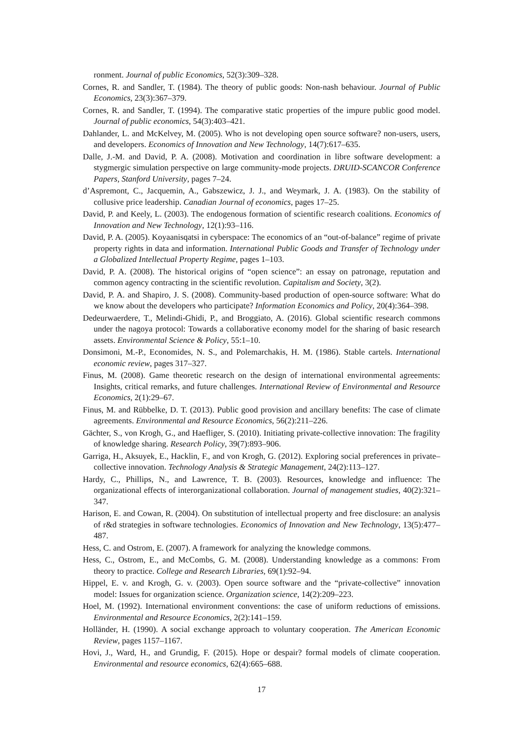ronment. Journal of public Economics, 52(3):309–328.
Cornes, R. and Sandler, T. (1984). The theory of public goods: Non-nash behaviour. Journal of Public Economics, 23(3):367–379.
Cornes, R. and Sandler, T. (1994). The comparative static properties of the impure public good model. Journal of public economics, 54(3):403–421.
Dahlander, L. and McKelvey, M. (2005). Who is not developing open source software? non-users, users, and developers. Economics of Innovation and New Technology, 14(7):617–635.
Dalle, J.-M. and David, P. A. (2008). Motivation and coordination in libre software development: a stygmergic simulation perspective on large community-mode projects. DRUID-SCANCOR Conference Papers, Stanford University, pages 7–24.
d’Aspremont, C., Jacquemin, A., Gabszewicz, J. J., and Weymark, J. A. (1983). On the stability of collusive price leadership. Canadian Journal of economics, pages 17–25.
David, P. and Keely, L. (2003). The endogenous formation of scientific research coalitions. Economics of Innovation and New Technology, 12(1):93–116.
David, P. A. (2005). Koyaanisqatsi in cyberspace: The economics of an “out-of-balance” regime of private property rights in data and information. International Public Goods and Transfer of Technology under a Globalized Intellectual Property Regime, pages 1–103.
David, P. A. (2008). The historical origins of “open science”: an essay on patronage, reputation and common agency contracting in the scientific revolution. Capitalism and Society, 3(2).
David, P. A. and Shapiro, J. S. (2008). Community-based production of open-source software: What do we know about the developers who participate? Information Economics and Policy, 20(4):364–398.
Dedeurwaerdere, T., Melindi-Ghidi, P., and Broggiato, A. (2016). Global scientific research commons under the nagoya protocol: Towards a collaborative economy model for the sharing of basic research assets. Environmental Science & Policy, 55:1–10.
Donsimoni, M.-P., Economides, N. S., and Polemarchakis, H. M. (1986). Stable cartels. International economic review, pages 317–327.
Finus, M. (2008). Game theoretic research on the design of international environmental agreements: Insights, critical remarks, and future challenges. International Review of Environmental and Resource Economics, 2(1):29–67.
Finus, M. and Rübbelke, D. T. (2013). Public good provision and ancillary benefits: The case of climate agreements. Environmental and Resource Economics, 56(2):211–226.
Gächter, S., von Krogh, G., and Haefliger, S. (2010). Initiating private-collective innovation: The fragility of knowledge sharing. Research Policy, 39(7):893–906.
Garriga, H., Aksuyek, E., Hacklin, F., and von Krogh, G. (2012). Exploring social preferences in private–collective innovation. Technology Analysis & Strategic Management, 24(2):113–127.
Hardy, C., Phillips, N., and Lawrence, T. B. (2003). Resources, knowledge and influence: The organizational effects of interorganizational collaboration. Journal of management studies, 40(2):321–347.
Harison, E. and Cowan, R. (2004). On substitution of intellectual property and free disclosure: an analysis of r&d strategies in software technologies. Economics of Innovation and New Technology, 13(5):477–487.
Hess, C. and Ostrom, E. (2007). A framework for analyzing the knowledge commons.
Hess, C., Ostrom, E., and McCombs, G. M. (2008). Understanding knowledge as a commons: From theory to practice. College and Research Libraries, 69(1):92–94.
Hippel, E. v. and Krogh, G. v. (2003). Open source software and the “private-collective” innovation model: Issues for organization science. Organization science, 14(2):209–223.
Hoel, M. (1992). International environment conventions: the case of uniform reductions of emissions. Environmental and Resource Economics, 2(2):141–159.
Holländer, H. (1990). A social exchange approach to voluntary cooperation. The American Economic Review, pages 1157–1167.
Hovi, J., Ward, H., and Grundig, F. (2015). Hope or despair? formal models of climate cooperation. Environmental and resource economics, 62(4):665–688.
17